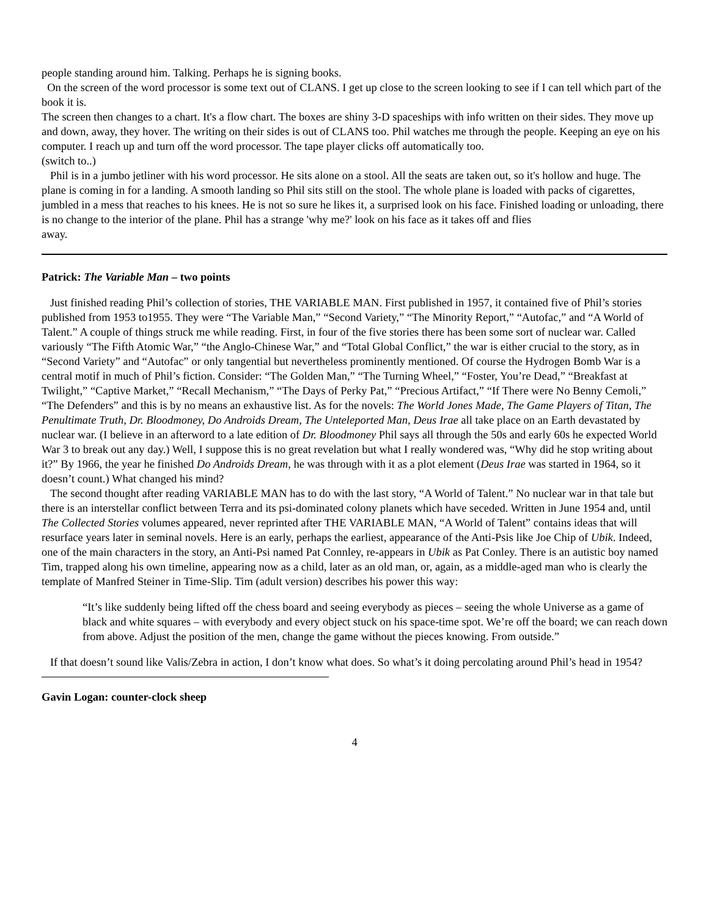people standing around him. Talking. Perhaps he is signing books.
On the screen of the word processor is some text out of CLANS. I get up close to the screen looking to see if I can tell which part of the book it is.
The screen then changes to a chart. It's a flow chart. The boxes are shiny 3-D spaceships with info written on their sides. They move up and down, away, they hover. The writing on their sides is out of CLANS too. Phil watches me through the people. Keeping an eye on his computer. I reach up and turn off the word processor. The tape player clicks off automatically too.
(switch to..)
Phil is in a jumbo jetliner with his word processor. He sits alone on a stool. All the seats are taken out, so it's hollow and huge. The plane is coming in for a landing. A smooth landing so Phil sits still on the stool. The whole plane is loaded with packs of cigarettes, jumbled in a mess that reaches to his knees. He is not so sure he likes it, a surprised look on his face. Finished loading or unloading, there is no change to the interior of the plane. Phil has a strange 'why me?' look on his face as it takes off and flies
away.
Patrick: The Variable Man – two points
Just finished reading Phil’s collection of stories, THE VARIABLE MAN. First published in 1957, it contained five of Phil’s stories published from 1953 to1955. They were “The Variable Man,” “Second Variety,” “The Minority Report,” “Autofac,” and “A World of Talent.” A couple of things struck me while reading. First, in four of the five stories there has been some sort of nuclear war. Called variously “The Fifth Atomic War,” “the Anglo-Chinese War,” and “Total Global Conflict,” the war is either crucial to the story, as in “Second Variety” and “Autofac” or only tangential but nevertheless prominently mentioned. Of course the Hydrogen Bomb War is a central motif in much of Phil’s fiction. Consider: “The Golden Man,” “The Turning Wheel,” “Foster, You’re Dead,” “Breakfast at Twilight,” “Captive Market,” “Recall Mechanism,” “The Days of Perky Pat,” “Precious Artifact,” “If There were No Benny Cemoli,” “The Defenders” and this is by no means an exhaustive list. As for the novels: The World Jones Made, The Game Players of Titan, The Penultimate Truth, Dr. Bloodmoney, Do Androids Dream, The Unteleported Man, Deus Irae all take place on an Earth devastated by nuclear war. (I believe in an afterword to a late edition of Dr. Bloodmoney Phil says all through the 50s and early 60s he expected World War 3 to break out any day.) Well, I suppose this is no great revelation but what I really wondered was, “Why did he stop writing about it?” By 1966, the year he finished Do Androids Dream, he was through with it as a plot element (Deus Irae was started in 1964, so it doesn’t count.) What changed his mind?
The second thought after reading VARIABLE MAN has to do with the last story, “A World of Talent.” No nuclear war in that tale but there is an interstellar conflict between Terra and its psi-dominated colony planets which have seceded. Written in June 1954 and, until The Collected Stories volumes appeared, never reprinted after THE VARIABLE MAN, “A World of Talent” contains ideas that will resurface years later in seminal novels. Here is an early, perhaps the earliest, appearance of the Anti-Psis like Joe Chip of Ubik. Indeed, one of the main characters in the story, an Anti-Psi named Pat Connley, re-appears in Ubik as Pat Conley. There is an autistic boy named Tim, trapped along his own timeline, appearing now as a child, later as an old man, or, again, as a middle-aged man who is clearly the template of Manfred Steiner in Time-Slip. Tim (adult version) describes his power this way:
“It’s like suddenly being lifted off the chess board and seeing everybody as pieces – seeing the whole Universe as a game of black and white squares – with everybody and every object stuck on his space-time spot. We’re off the board; we can reach down from above. Adjust the position of the men, change the game without the pieces knowing. From outside.”
If that doesn’t sound like Valis/Zebra in action, I don’t know what does. So what’s it doing percolating around Phil’s head in 1954?
Gavin Logan: counter-clock sheep
4